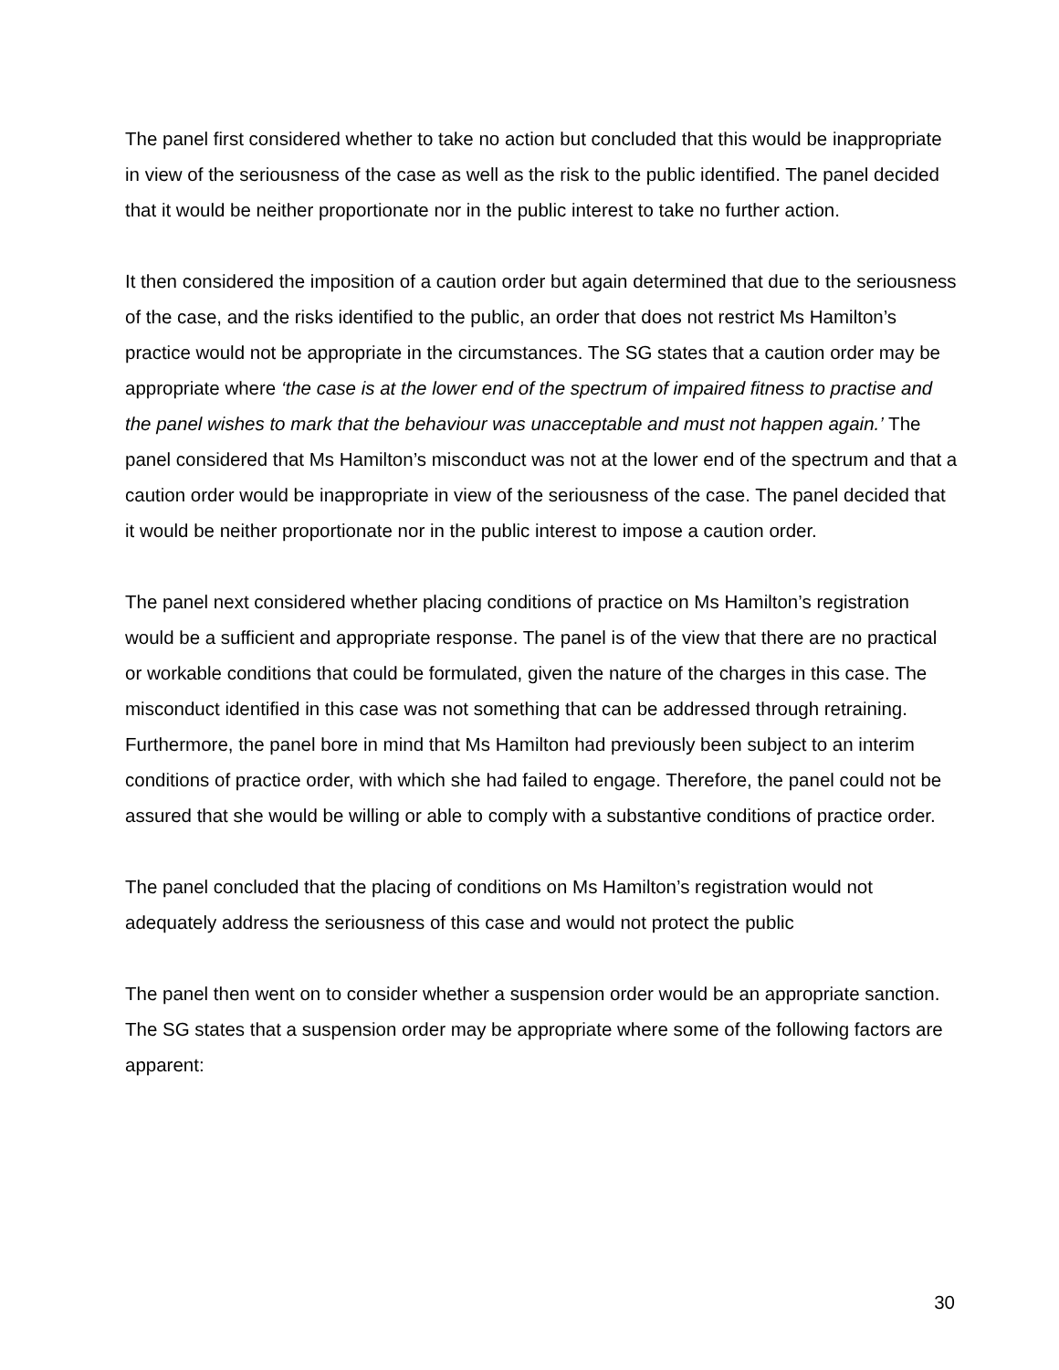The panel first considered whether to take no action but concluded that this would be inappropriate in view of the seriousness of the case as well as the risk to the public identified. The panel decided that it would be neither proportionate nor in the public interest to take no further action.
It then considered the imposition of a caution order but again determined that due to the seriousness of the case, and the risks identified to the public, an order that does not restrict Ms Hamilton’s practice would not be appropriate in the circumstances. The SG states that a caution order may be appropriate where ‘the case is at the lower end of the spectrum of impaired fitness to practise and the panel wishes to mark that the behaviour was unacceptable and must not happen again.’ The panel considered that Ms Hamilton’s misconduct was not at the lower end of the spectrum and that a caution order would be inappropriate in view of the seriousness of the case. The panel decided that it would be neither proportionate nor in the public interest to impose a caution order.
The panel next considered whether placing conditions of practice on Ms Hamilton’s registration would be a sufficient and appropriate response. The panel is of the view that there are no practical or workable conditions that could be formulated, given the nature of the charges in this case. The misconduct identified in this case was not something that can be addressed through retraining. Furthermore, the panel bore in mind that Ms Hamilton had previously been subject to an interim conditions of practice order, with which she had failed to engage. Therefore, the panel could not be assured that she would be willing or able to comply with a substantive conditions of practice order.
The panel concluded that the placing of conditions on Ms Hamilton’s registration would not adequately address the seriousness of this case and would not protect the public
The panel then went on to consider whether a suspension order would be an appropriate sanction. The SG states that a suspension order may be appropriate where some of the following factors are apparent:
30